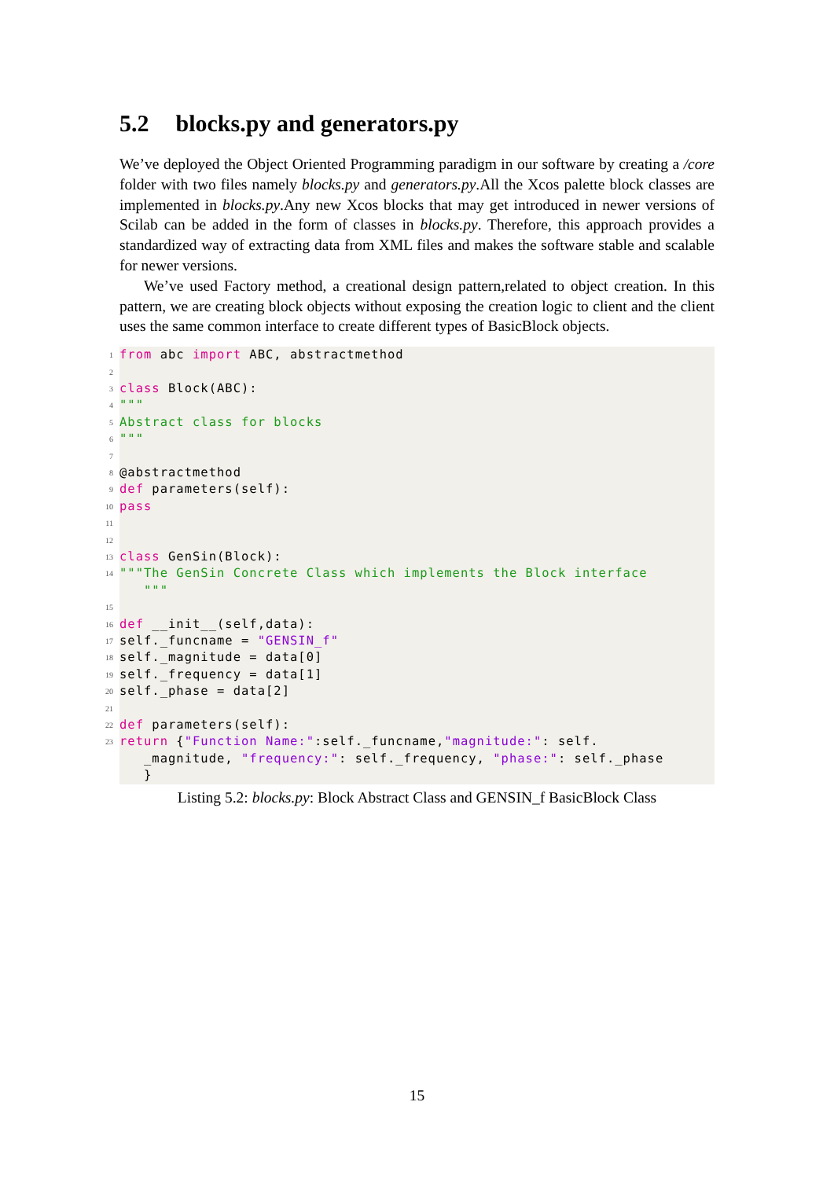5.2 blocks.py and generators.py
We’ve deployed the Object Oriented Programming paradigm in our software by creating a /core folder with two files namely blocks.py and generators.py.All the Xcos palette block classes are implemented in blocks.py.Any new Xcos blocks that may get introduced in newer versions of Scilab can be added in the form of classes in blocks.py. Therefore, this approach provides a standardized way of extracting data from XML files and makes the software stable and scalable for newer versions.
We’ve used Factory method, a creational design pattern,related to object creation. In this pattern, we are creating block objects without exposing the creation logic to client and the client uses the same common interface to create different types of BasicBlock objects.
1 from abc import ABC, abstractmethod
2
3 class Block(ABC):
4 """
5 Abstract class for blocks
6 """
7
8 @abstractmethod
9 def parameters(self):
10 pass
11
12
13 class GenSin(Block):
14 """The GenSin Concrete Class which implements the Block interface """
15
16 def __init__(self,data):
17 self._funcname = "GENSIN_f"
18 self._magnitude = data[0]
19 self._frequency = data[1]
20 self._phase = data[2]
21
22 def parameters(self):
23 return {"Function Name:":self._funcname,"magnitude:": self. _magnitude, "frequency:": self._frequency, "phase:": self._phase }
Listing 5.2: blocks.py: Block Abstract Class and GENSIN_f BasicBlock Class
15